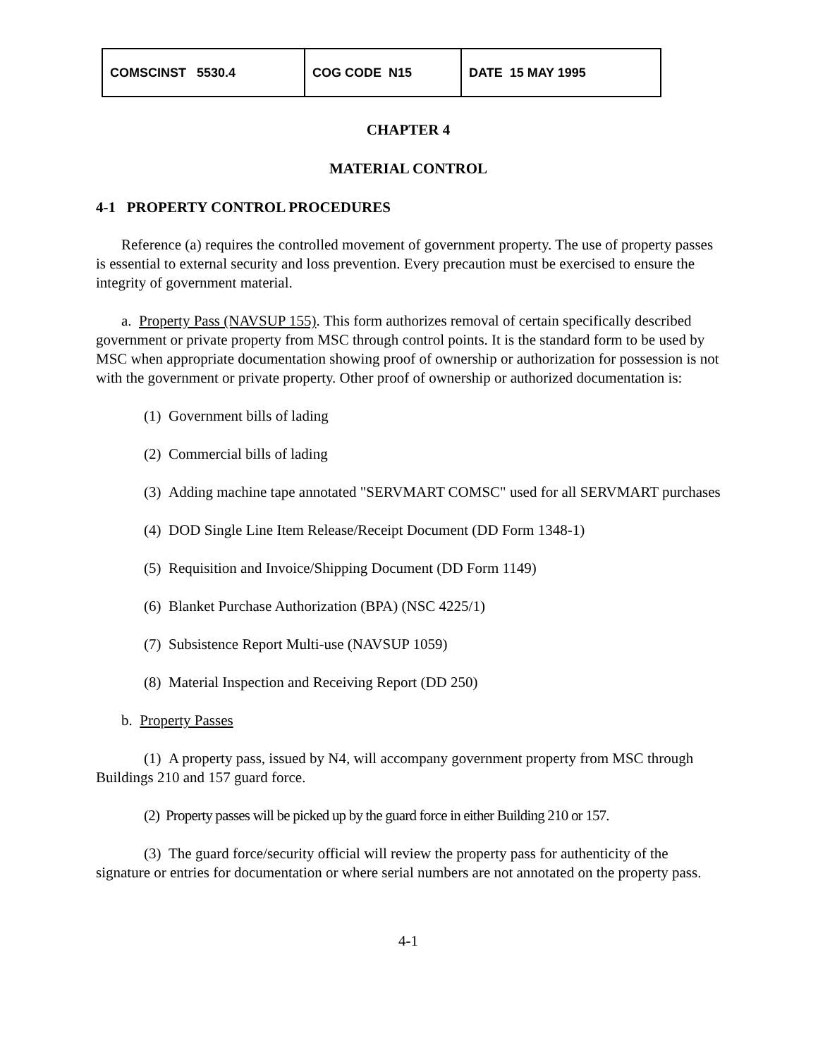| COMSCINST 5530.4 | COG CODE N15 | DATE 15 MAY 1995 |
CHAPTER 4
MATERIAL CONTROL
4-1 PROPERTY CONTROL PROCEDURES
Reference (a) requires the controlled movement of government property. The use of property passes is essential to external security and loss prevention. Every precaution must be exercised to ensure the integrity of government material.
a. Property Pass (NAVSUP 155). This form authorizes removal of certain specifically described government or private property from MSC through control points. It is the standard form to be used by MSC when appropriate documentation showing proof of ownership or authorization for possession is not with the government or private property. Other proof of ownership or authorized documentation is:
(1) Government bills of lading
(2) Commercial bills of lading
(3) Adding machine tape annotated "SERVMART COMSC" used for all SERVMART purchases
(4) DOD Single Line Item Release/Receipt Document (DD Form 1348-1)
(5) Requisition and Invoice/Shipping Document (DD Form 1149)
(6) Blanket Purchase Authorization (BPA) (NSC 4225/1)
(7) Subsistence Report Multi-use (NAVSUP 1059)
(8) Material Inspection and Receiving Report (DD 250)
b. Property Passes
(1) A property pass, issued by N4, will accompany government property from MSC through Buildings 210 and 157 guard force.
(2) Property passes will be picked up by the guard force in either Building 210 or 157.
(3) The guard force/security official will review the property pass for authenticity of the signature or entries for documentation or where serial numbers are not annotated on the property pass.
4-1